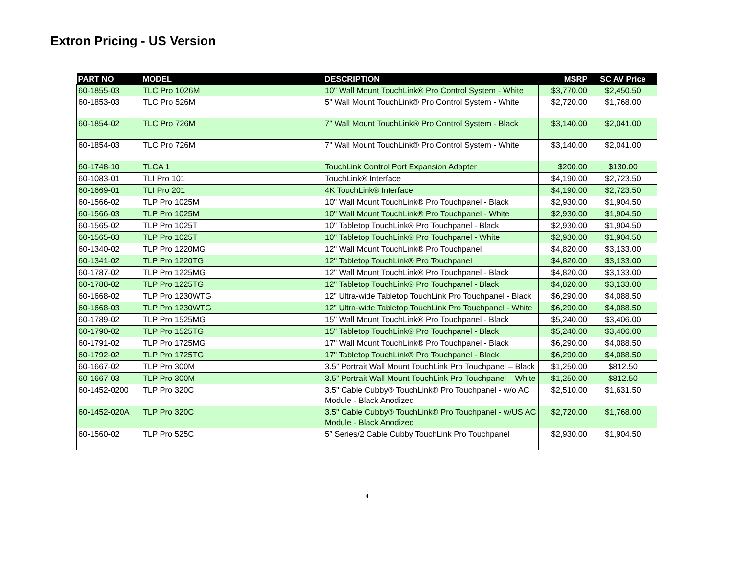Extron Pricing - US Version
| PART NO | MODEL | DESCRIPTION | MSRP | SC AV Price |
| --- | --- | --- | --- | --- |
| 60-1855-03 | TLC Pro 1026M | 10" Wall Mount TouchLink® Pro Control System - White | $3,770.00 | $2,450.50 |
| 60-1853-03 | TLC Pro 526M | 5" Wall Mount TouchLink® Pro Control System - White | $2,720.00 | $1,768.00 |
| 60-1854-02 | TLC Pro 726M | 7" Wall Mount TouchLink® Pro Control System - Black | $3,140.00 | $2,041.00 |
| 60-1854-03 | TLC Pro 726M | 7" Wall Mount TouchLink® Pro Control System - White | $3,140.00 | $2,041.00 |
| 60-1748-10 | TLCA 1 | TouchLink Control Port Expansion Adapter | $200.00 | $130.00 |
| 60-1083-01 | TLI Pro 101 | TouchLink® Interface | $4,190.00 | $2,723.50 |
| 60-1669-01 | TLI Pro 201 | 4K TouchLink® Interface | $4,190.00 | $2,723.50 |
| 60-1566-02 | TLP Pro 1025M | 10" Wall Mount TouchLink® Pro Touchpanel - Black | $2,930.00 | $1,904.50 |
| 60-1566-03 | TLP Pro 1025M | 10" Wall Mount TouchLink® Pro Touchpanel - White | $2,930.00 | $1,904.50 |
| 60-1565-02 | TLP Pro 1025T | 10" Tabletop TouchLink® Pro Touchpanel - Black | $2,930.00 | $1,904.50 |
| 60-1565-03 | TLP Pro 1025T | 10" Tabletop TouchLink® Pro Touchpanel - White | $2,930.00 | $1,904.50 |
| 60-1340-02 | TLP Pro 1220MG | 12" Wall Mount TouchLink® Pro Touchpanel | $4,820.00 | $3,133.00 |
| 60-1341-02 | TLP Pro 1220TG | 12" Tabletop TouchLink® Pro Touchpanel | $4,820.00 | $3,133.00 |
| 60-1787-02 | TLP Pro 1225MG | 12" Wall Mount TouchLink® Pro Touchpanel - Black | $4,820.00 | $3,133.00 |
| 60-1788-02 | TLP Pro 1225TG | 12" Tabletop TouchLink® Pro Touchpanel - Black | $4,820.00 | $3,133.00 |
| 60-1668-02 | TLP Pro 1230WTG | 12” Ultra-wide Tabletop TouchLink Pro Touchpanel - Black | $6,290.00 | $4,088.50 |
| 60-1668-03 | TLP Pro 1230WTG | 12” Ultra-wide Tabletop TouchLink Pro Touchpanel - White | $6,290.00 | $4,088.50 |
| 60-1789-02 | TLP Pro 1525MG | 15" Wall Mount TouchLink® Pro Touchpanel - Black | $5,240.00 | $3,406.00 |
| 60-1790-02 | TLP Pro 1525TG | 15" Tabletop TouchLink® Pro Touchpanel - Black | $5,240.00 | $3,406.00 |
| 60-1791-02 | TLP Pro 1725MG | 17" Wall Mount TouchLink® Pro Touchpanel - Black | $6,290.00 | $4,088.50 |
| 60-1792-02 | TLP Pro 1725TG | 17" Tabletop TouchLink® Pro Touchpanel - Black | $6,290.00 | $4,088.50 |
| 60-1667-02 | TLP Pro 300M | 3.5” Portrait Wall Mount TouchLink Pro Touchpanel – Black | $1,250.00 | $812.50 |
| 60-1667-03 | TLP Pro 300M | 3.5” Portrait Wall Mount TouchLink Pro Touchpanel – White | $1,250.00 | $812.50 |
| 60-1452-0200 | TLP Pro 320C | 3.5" Cable Cubby® TouchLink® Pro Touchpanel - w/o AC Module - Black Anodized | $2,510.00 | $1,631.50 |
| 60-1452-020A | TLP Pro 320C | 3.5" Cable Cubby® TouchLink® Pro Touchpanel - w/US AC Module - Black Anodized | $2,720.00 | $1,768.00 |
| 60-1560-02 | TLP Pro 525C | 5″ Series/2 Cable Cubby TouchLink Pro Touchpanel | $2,930.00 | $1,904.50 |
4